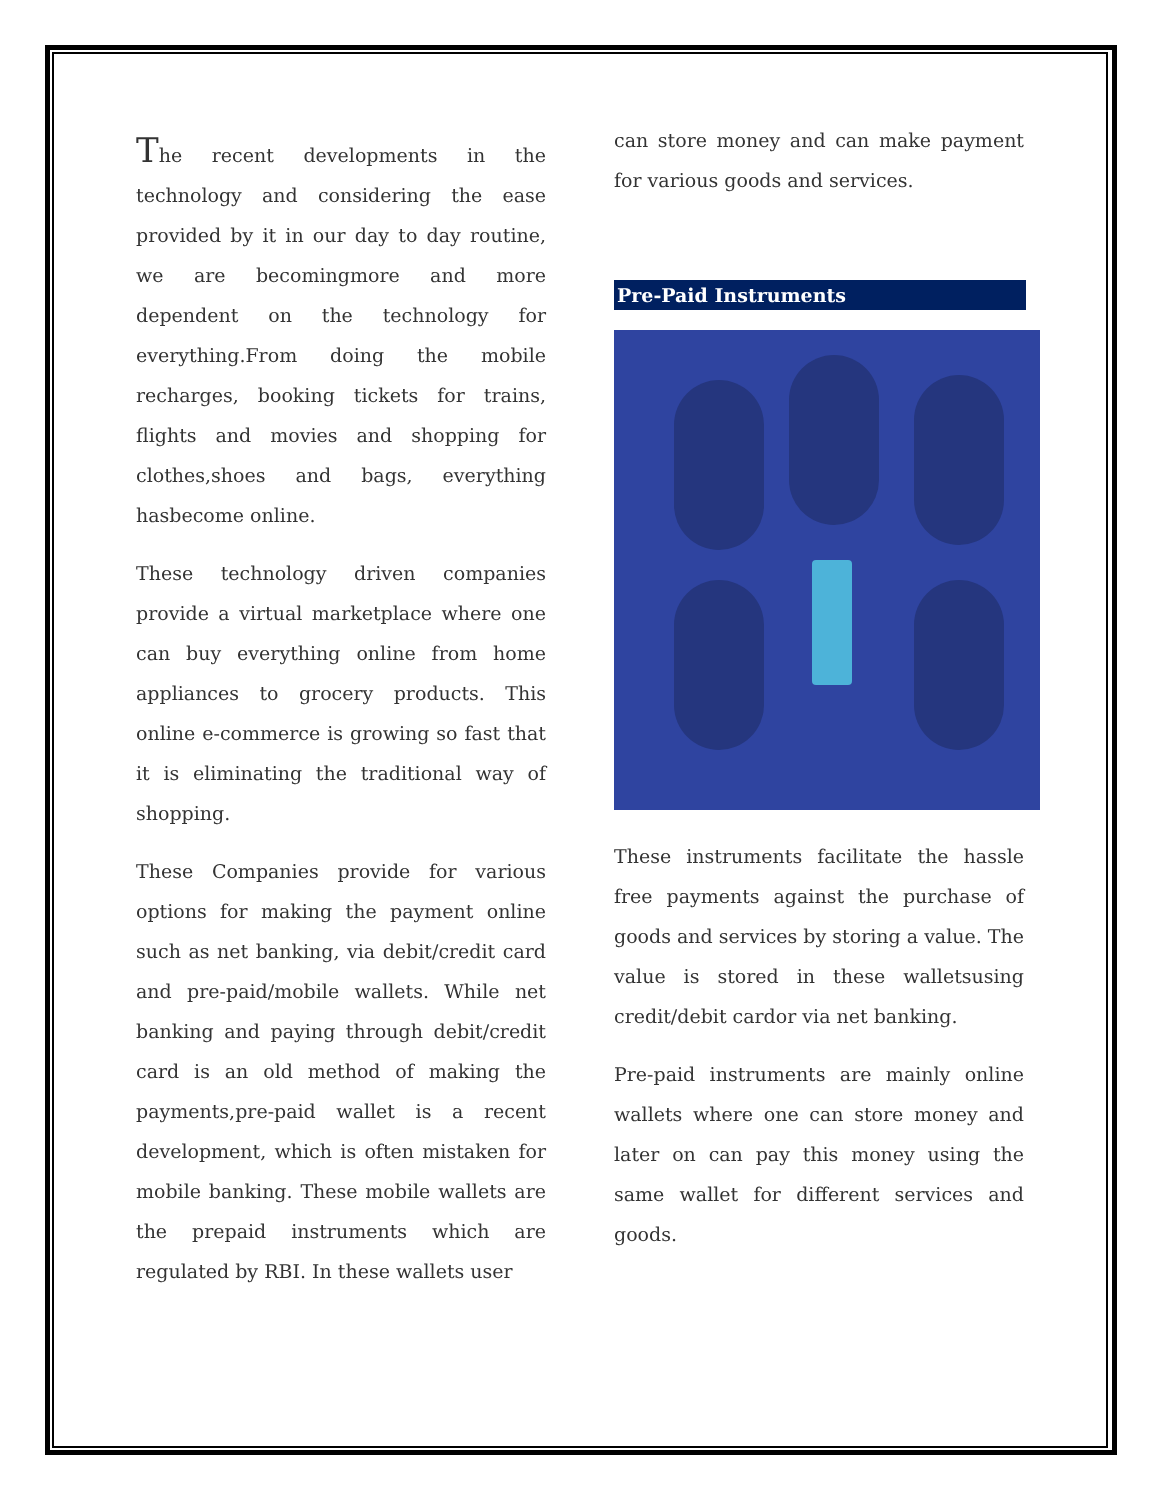The recent developments in the technology and considering the ease provided by it in our day to day routine, we are becomingmore and more dependent on the technology for everything.From doing the mobile recharges, booking tickets for trains, flights and movies and shopping for clothes,shoes and bags, everything hasbecome online.
These technology driven companies provide a virtual marketplace where one can buy everything online from home appliances to grocery products. This online e-commerce is growing so fast that it is eliminating the traditional way of shopping.
These Companies provide for various options for making the payment online such as net banking, via debit/credit card and pre-paid/mobile wallets. While net banking and paying through debit/credit card is an old method of making the payments,pre-paid wallet is a recent development, which is often mistaken for mobile banking. These mobile wallets are the prepaid instruments which are regulated by RBI. In these wallets user
can store money and can make payment for various goods and services.
Pre-Paid Instruments
These instruments facilitate the hassle free payments against the purchase of goods and services by storing a value. The value is stored in these walletsusing credit/debit cardor via net banking.
Pre-paid instruments are mainly online wallets where one can store money and later on can pay this money using the same wallet for different services and goods.